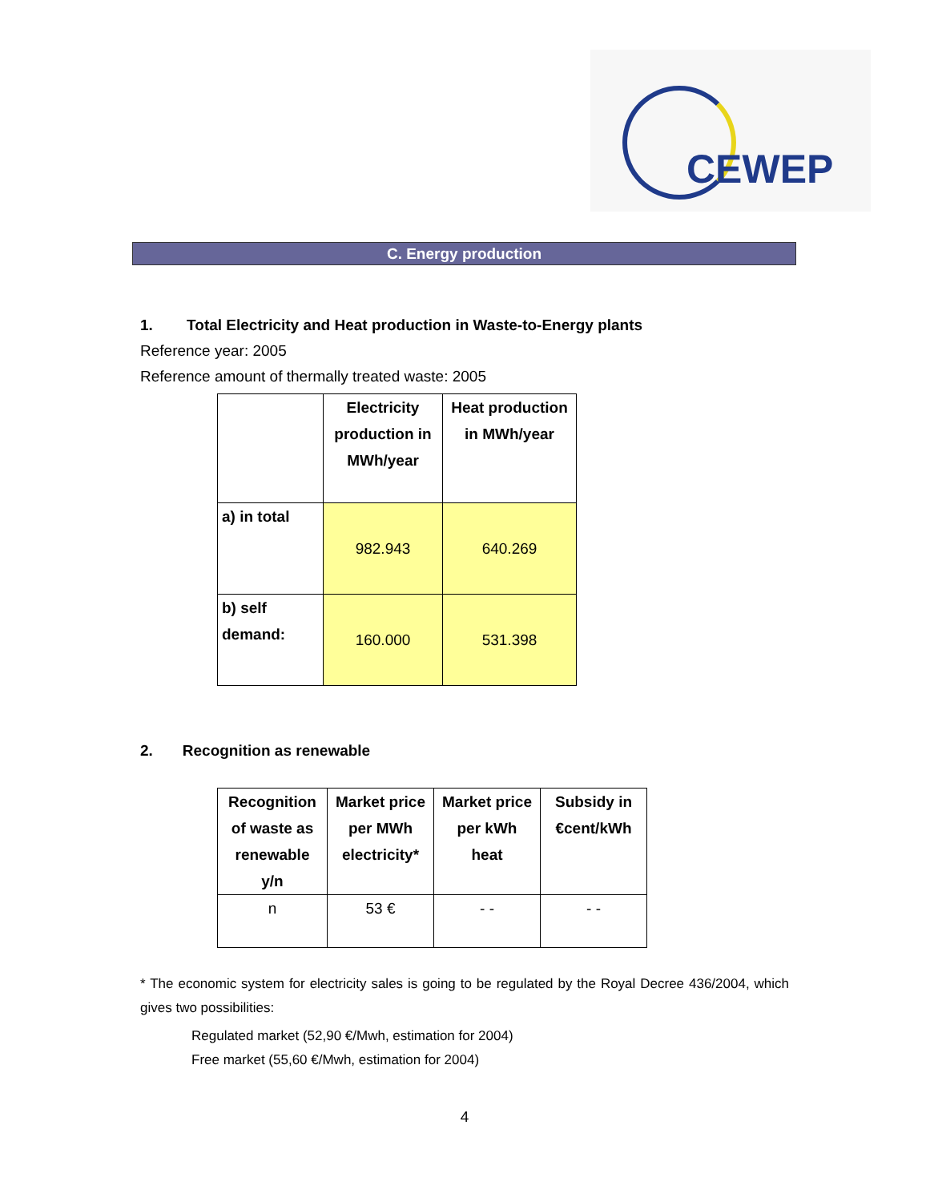CEWEP
C. Energy production
1. Total Electricity and Heat production in Waste-to-Energy plants
Reference year: 2005
Reference amount of thermally treated waste: 2005
| | Electricity production in MWh/year | Heat production in MWh/year |
| --- | --- | --- |
| a) in total | 982.943 | 640.269 |
| b) self demand: | 160.000 | 531.398 |
2. Recognition as renewable
| Recognition of waste as renewable y/n | Market price per MWh electricity* | Market price per kWh heat | Subsidy in €cent/kWh |
| --- | --- | --- | --- |
| n | 53 € | - - | - - |
* The economic system for electricity sales is going to be regulated by the Royal Decree 436/2004, which gives two possibilities:
Regulated market (52,90 €/Mwh, estimation for 2004)
Free market (55,60 €/Mwh, estimation for 2004)
4